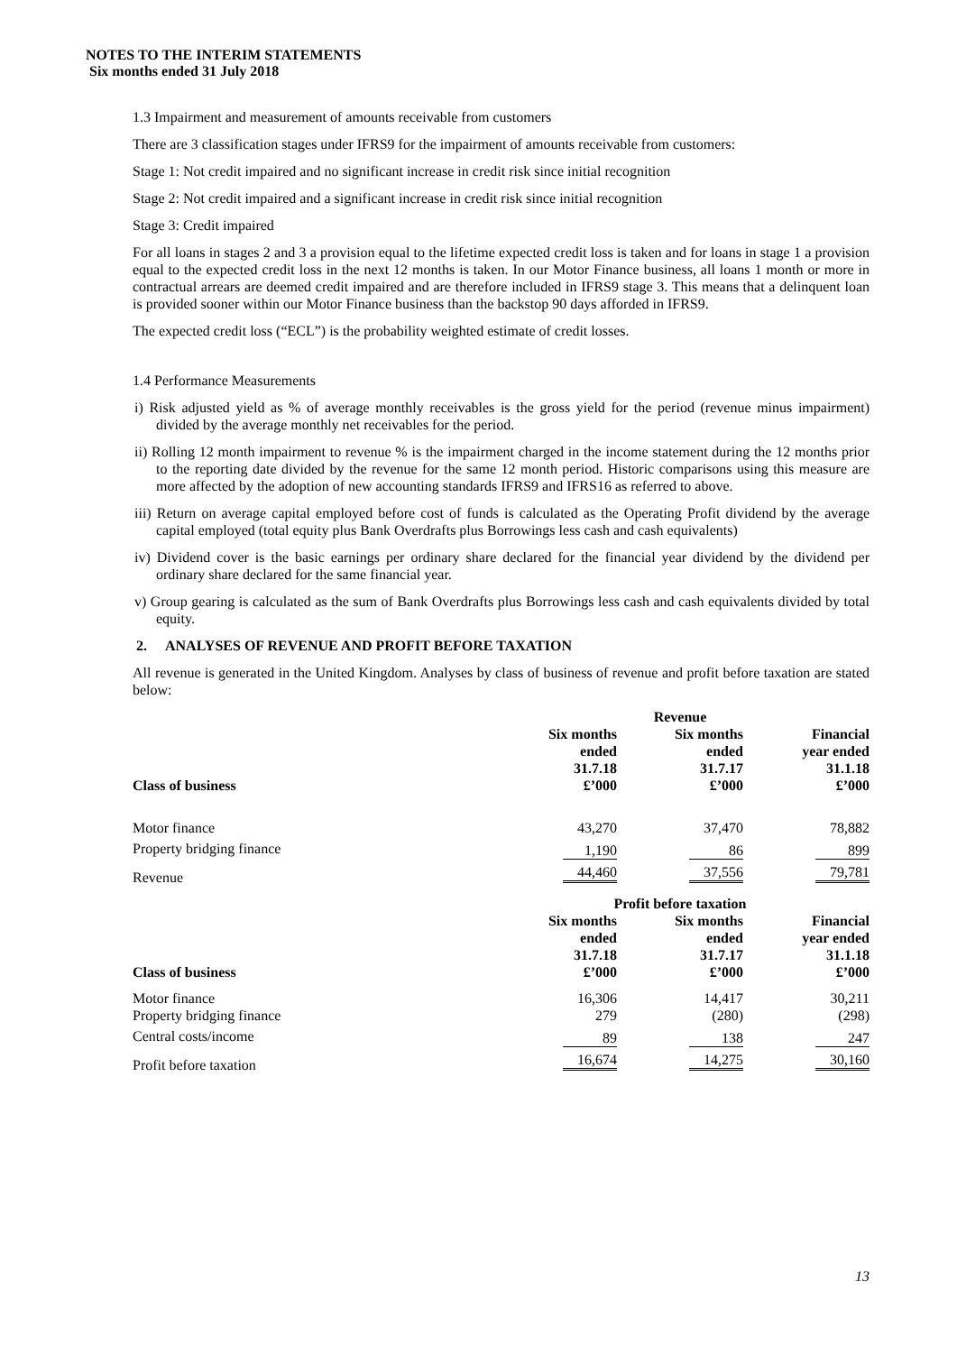NOTES TO THE INTERIM STATEMENTS
Six months ended 31 July 2018
1.3 Impairment and measurement of amounts receivable from customers
There are 3 classification stages under IFRS9 for the impairment of amounts receivable from customers:
Stage 1: Not credit impaired and no significant increase in credit risk since initial recognition
Stage 2: Not credit impaired and a significant increase in credit risk since initial recognition
Stage 3: Credit impaired
For all loans in stages 2 and 3 a provision equal to the lifetime expected credit loss is taken and for loans in stage 1 a provision equal to the expected credit loss in the next 12 months is taken. In our Motor Finance business, all loans 1 month or more in contractual arrears are deemed credit impaired and are therefore included in IFRS9 stage 3. This means that a delinquent loan is provided sooner within our Motor Finance business than the backstop 90 days afforded in IFRS9.
The expected credit loss (“ECL”) is the probability weighted estimate of credit losses.
1.4 Performance Measurements
i) Risk adjusted yield as % of average monthly receivables is the gross yield for the period (revenue minus impairment) divided by the average monthly net receivables for the period.
ii) Rolling 12 month impairment to revenue % is the impairment charged in the income statement during the 12 months prior to the reporting date divided by the revenue for the same 12 month period. Historic comparisons using this measure are more affected by the adoption of new accounting standards IFRS9 and IFRS16 as referred to above.
iii) Return on average capital employed before cost of funds is calculated as the Operating Profit dividend by the average capital employed (total equity plus Bank Overdrafts plus Borrowings less cash and cash equivalents)
iv) Dividend cover is the basic earnings per ordinary share declared for the financial year dividend by the dividend per ordinary share declared for the same financial year.
v) Group gearing is calculated as the sum of Bank Overdrafts plus Borrowings less cash and cash equivalents divided by total equity.
2. ANALYSES OF REVENUE AND PROFIT BEFORE TAXATION
All revenue is generated in the United Kingdom. Analyses by class of business of revenue and profit before taxation are stated below:
| | | Revenue | |
| --- | --- | --- | --- |
| Class of business | Six months ended 31.7.18 £’000 | Six months ended 31.7.17 £’000 | Financial year ended 31.1.18 £’000 |
| Motor finance | 43,270 | 37,470 | 78,882 |
| Property bridging finance | 1,190 | 86 | 899 |
| Revenue | 44,460 | 37,556 | 79,781 |
| | Profit before taxation | | |
| Class of business | Six months ended 31.7.18 £’000 | Six months ended 31.7.17 £’000 | Financial year ended 31.1.18 £’000 |
| Motor finance | 16,306 | 14,417 | 30,211 |
| Property bridging finance | 279 | (280) | (298) |
| Central costs/income | 89 | 138 | 247 |
| Profit before taxation | 16,674 | 14,275 | 30,160 |
13